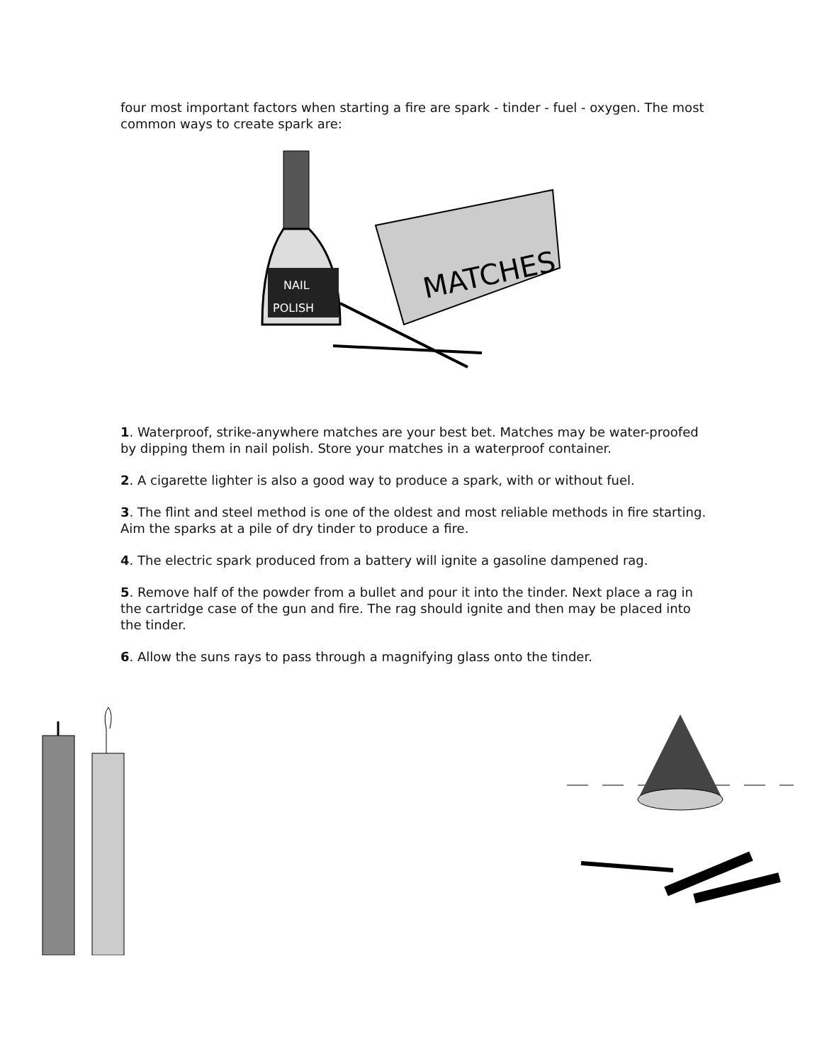four most important factors when starting a fire are spark - tinder - fuel - oxygen. The most common ways to create spark are:
NAIL
POLISH
MATCHES
1. Waterproof, strike-anywhere matches are your best bet. Matches may be water-proofed by dipping them in nail polish. Store your matches in a waterproof container.
2. A cigarette lighter is also a good way to produce a spark, with or without fuel.
3. The flint and steel method is one of the oldest and most reliable methods in fire starting. Aim the sparks at a pile of dry tinder to produce a fire.
4. The electric spark produced from a battery will ignite a gasoline dampened rag.
5. Remove half of the powder from a bullet and pour it into the tinder. Next place a rag in the cartridge case of the gun and fire. The rag should ignite and then may be placed into the tinder.
6. Allow the suns rays to pass through a magnifying glass onto the tinder.